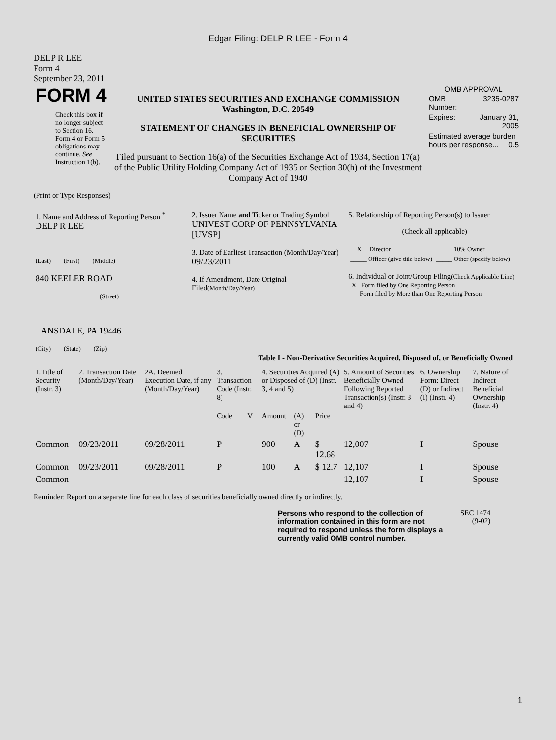Edgar Filing: DELP R LEE - Form 4
DELP R LEE
Form 4
September 23, 2011
| FORM 4 Check this box if no longer subject to Section 16. Form 4 or Form 5 obligations may continue. See Instruction 1(b). | UNITED STATES SECURITIES AND EXCHANGE COMMISSION Washington, D.C. 20549 STATEMENT OF CHANGES IN BENEFICIAL OWNERSHIP OF SECURITIES Filed pursuant to Section 16(a) of the Securities Exchange Act of 1934, Section 17(a) of the Public Utility Holding Company Act of 1935 or Section 30(h) of the Investment Company Act of 1940 | OMB APPROVAL / OMB Number: / 3235-0287 / / Expires: / January 31, 2005 / / Estimated average burden hours per response... 0.5 / / |
(Print or Type Responses)
| 1. Name and Address of Reporting Person <sup>*</sup> DELP R LEE (Last) (First) (Middle) 840 KEELER ROAD (Street) LANSDALE, PA 19446 (City) (State) (Zip) | 2. Issuer Name and Ticker or Trading Symbol UNIVEST CORP OF PENNSYLVANIA [UVSP] 3. Date of Earliest Transaction (Month/Day/Year) 09/23/2011 4. If Amendment, Date Original Filed (Month/Day/Year) | 5. Relationship of Reporting Person(s) to Issuer (Check all applicable) / __X__ Director / _____ 10% Owner / / _____ Officer (give title below) / _____ Other (specify below) / 6. Individual or Joint/Group Filing (Check Applicable Line) _X_ Form filed by One Reporting Person ___ Form filed by More than One Reporting Person |
Table I - Non-Derivative Securities Acquired, Disposed of, or Beneficially Owned
| 1.Title of Security (Instr. 3) | 2. Transaction Date (Month/Day/Year) | 2A. Deemed Execution Date, if any (Month/Day/Year) | 3. Transaction Code (Instr. 8) | | 4. Securities Acquired (A) or Disposed of (D) (Instr. 3, 4 and 5) | | | 5. Amount of Securities Beneficially Owned Following Reported Transaction(s) (Instr. 3 and 4) | 6. Ownership Form: Direct (D) or Indirect (I) (Instr. 4) | 7. Nature of Indirect Beneficial Ownership (Instr. 4) |
| --- | --- | --- | --- | --- | --- | --- | --- | --- | --- | --- |
| | | | Code | V | Amount | (A) or (D) | Price | | | |
| Common | 09/23/2011 | 09/28/2011 | P | | 900 | A | $ 12.68 | 12,007 | I | Spouse |
| Common | 09/23/2011 | 09/28/2011 | P | | 100 | A | $ 12.7 | 12,107 | I | Spouse |
| Common | | | | | | | | 12,107 | I | Spouse |
Reminder: Report on a separate line for each class of securities beneficially owned directly or indirectly.
Persons who respond to the collection of information contained in this form are not required to respond unless the form displays a currently valid OMB control number.
SEC 1474
(9-02)
1